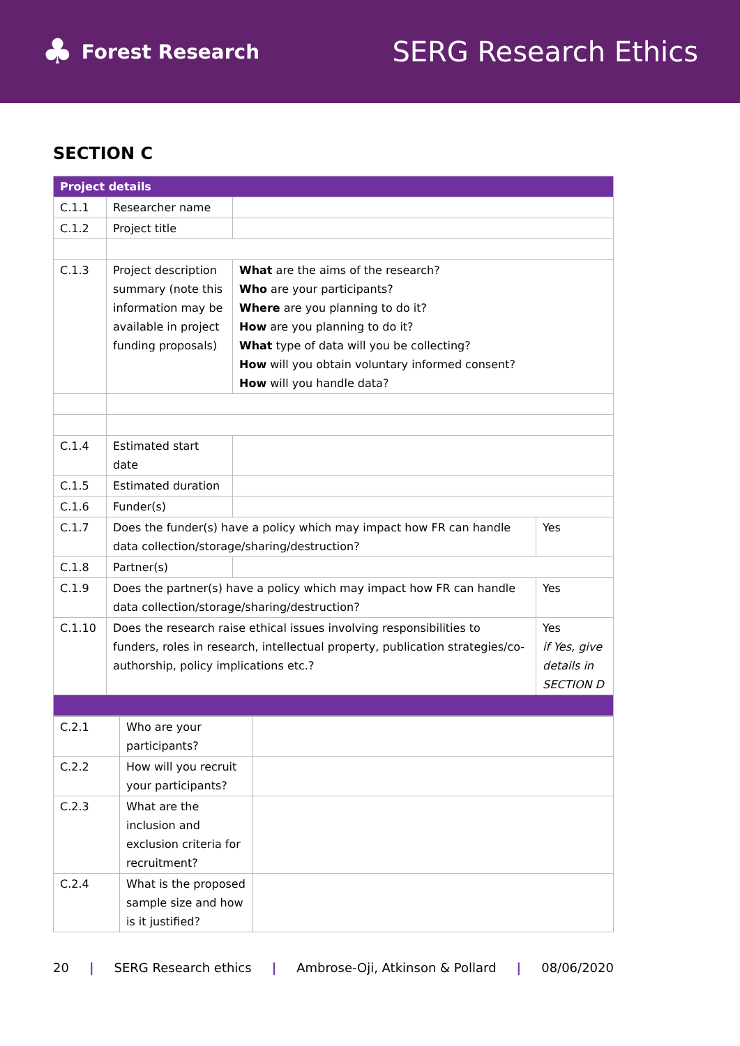♣ Forest Research
SERG Research Ethics
SECTION C
| Project details | | | |
| C.1.1 | Researcher name | | |
| C.1.2 | Project title | | |
| C.1.3 | Project description summary (note this information may be available in project funding proposals) | What are the aims of the research? Who are your participants? Where are you planning to do it? How are you planning to do it? What type of data will you be collecting? How will you obtain voluntary informed consent? How will you handle data? | |
| C.1.4 | Estimated start date | | |
| C.1.5 | Estimated duration | | |
| C.1.6 | Funder(s) | | |
| C.1.7 | Does the funder(s) have a policy which may impact how FR can handle data collection/storage/sharing/destruction? | | Yes |
| C.1.8 | Partner(s) | | |
| C.1.9 | Does the partner(s) have a policy which may impact how FR can handle data collection/storage/sharing/destruction? | | Yes |
| C.1.10 | Does the research raise ethical issues involving responsibilities to funders, roles in research, intellectual property, publication strategies/co-authorship, policy implications etc.? | | Yes if Yes, give details in SECTION D |
| C.2.1 | Who are your participants? | |
| C.2.2 | How will you recruit your participants? | |
| C.2.3 | What are the inclusion and exclusion criteria for recruitment? | |
| C.2.4 | What is the proposed sample size and how is it justified? | |
20 | SERG Research ethics | Ambrose-Oji, Atkinson & Pollard | 08/06/2020